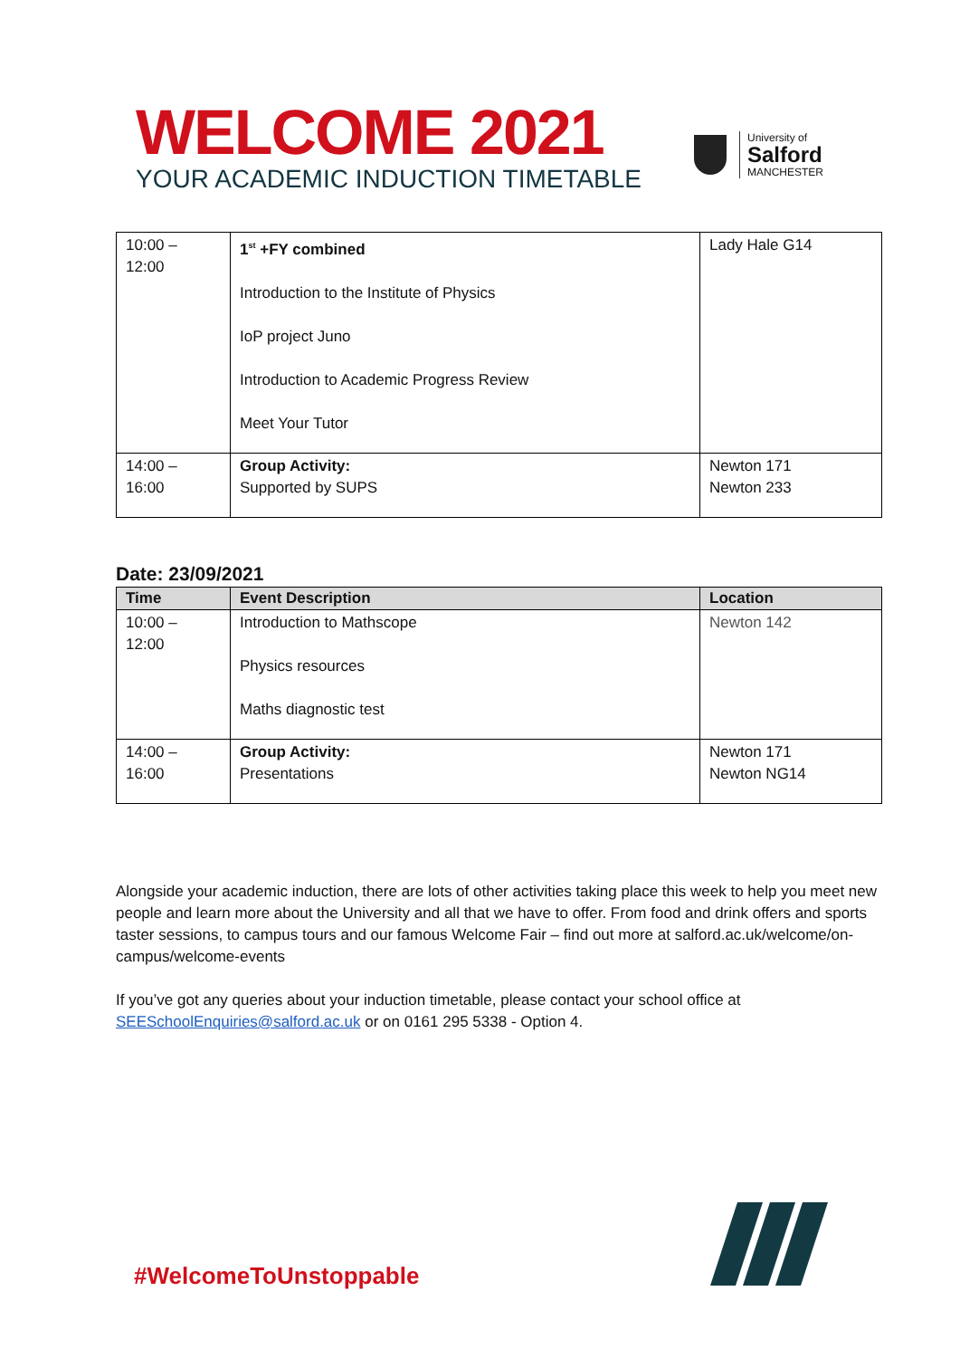WELCOME 2021
YOUR ACADEMIC INDUCTION TIMETABLE
University of
Salford
MANCHESTER
| 10:00 – 12:00 | 1<sup>st</sup> +FY combined Introduction to the Institute of Physics IoP project Juno Introduction to Academic Progress Review Meet Your Tutor | Lady Hale G14 |
| 14:00 – 16:00 | Group Activity: Supported by SUPS | Newton 171 Newton 233 |
Date: 23/09/2021
| Time | Event Description | Location |
| --- | --- | --- |
| 10:00 – 12:00 | Introduction to Mathscope Physics resources Maths diagnostic test | Newton 142 |
| 14:00 – 16:00 | Group Activity: Presentations | Newton 171 Newton NG14 |
Alongside your academic induction, there are lots of other activities taking place this week to help you meet new people and learn more about the University and all that we have to offer. From food and drink offers and sports taster sessions, to campus tours and our famous Welcome Fair – find out more at salford.ac.uk/welcome/on-campus/welcome-events
If you’ve got any queries about your induction timetable, please contact your school office at SEESchoolEnquiries@salford.ac.uk or on 0161 295 5338 - Option 4.
#WelcomeToUnstoppable